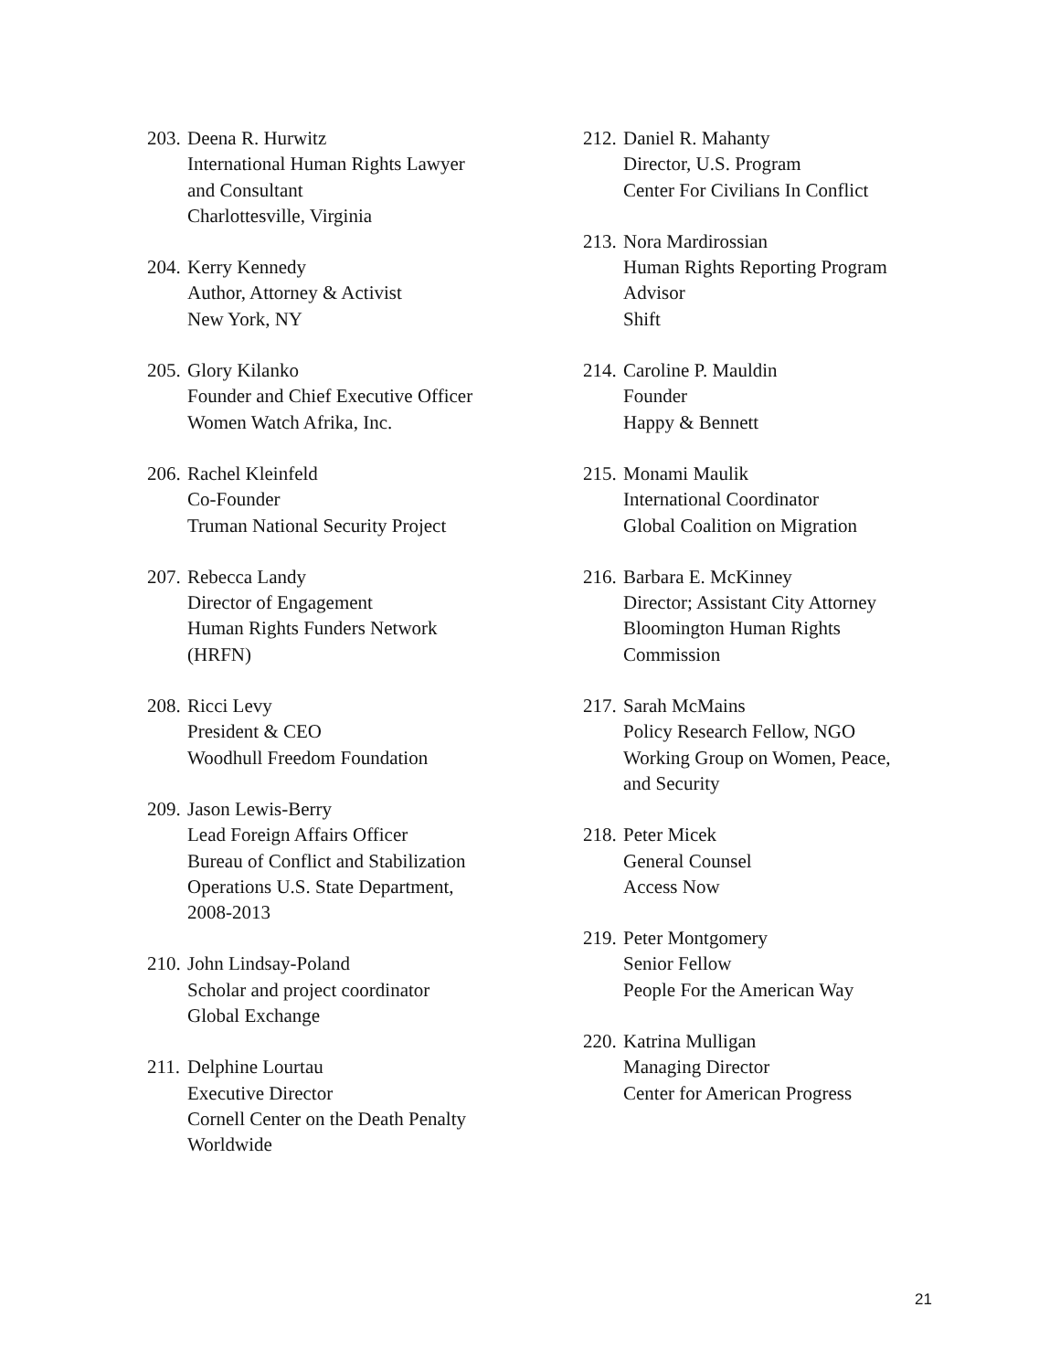203.
Deena R. Hurwitz
International Human Rights Lawyer
and Consultant
Charlottesville, Virginia
204.
Kerry Kennedy
Author, Attorney & Activist
New York, NY
205.
Glory Kilanko
Founder and Chief Executive Officer
Women Watch Afrika, Inc.
206.
Rachel Kleinfeld
Co-Founder
Truman National Security Project
207.
Rebecca Landy
Director of Engagement
Human Rights Funders Network
(HRFN)
208.
Ricci Levy
President & CEO
Woodhull Freedom Foundation
209.
Jason Lewis-Berry
Lead Foreign Affairs Officer
Bureau of Conflict and Stabilization
Operations U.S. State Department,
2008-2013
210.
John Lindsay-Poland
Scholar and project coordinator
Global Exchange
211.
Delphine Lourtau
Executive Director
Cornell Center on the Death Penalty
Worldwide
212.
Daniel R. Mahanty
Director, U.S. Program
Center For Civilians In Conflict
213.
Nora Mardirossian
Human Rights Reporting Program
Advisor
Shift
214.
Caroline P. Mauldin
Founder
Happy & Bennett
215.
Monami Maulik
International Coordinator
Global Coalition on Migration
216.
Barbara E. McKinney
Director; Assistant City Attorney
Bloomington Human Rights
Commission
217.
Sarah McMains
Policy Research Fellow, NGO
Working Group on Women, Peace,
and Security
218.
Peter Micek
General Counsel
Access Now
219.
Peter Montgomery
Senior Fellow
People For the American Way
220.
Katrina Mulligan
Managing Director
Center for American Progress
21